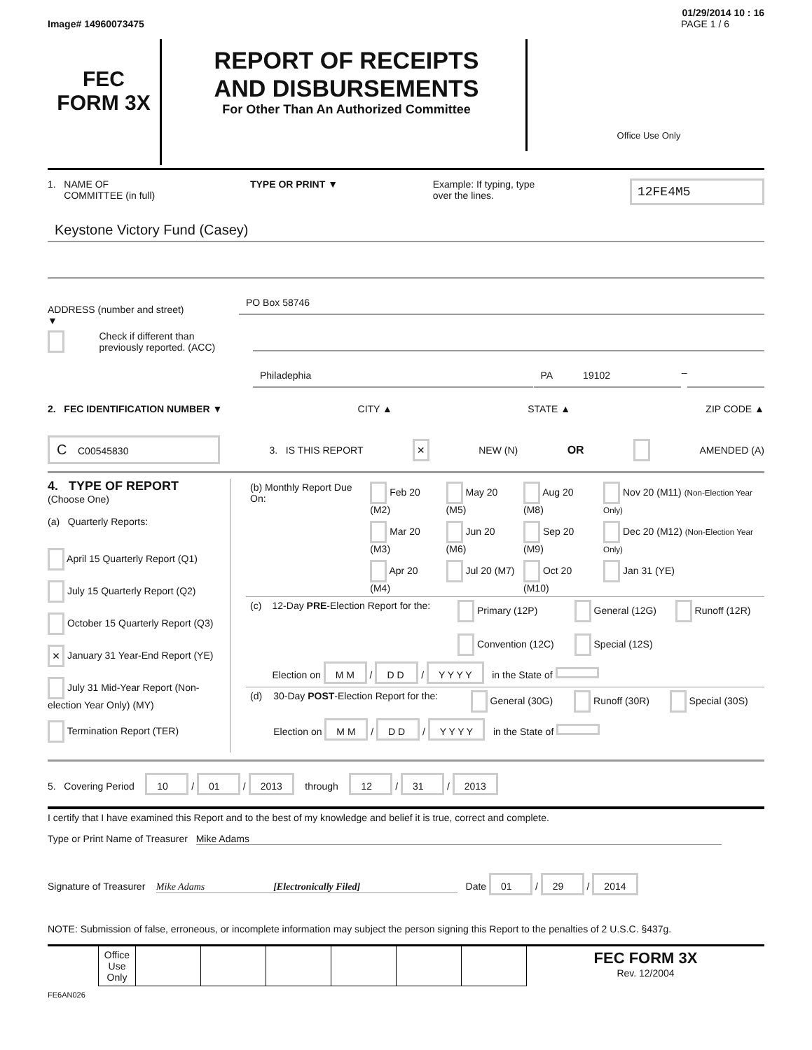01/29/2014 10 : 16
Image# 14960073475 PAGE 1 / 6
FEC
FORM 3X
REPORT OF RECEIPTS
AND DISBURSEMENTS
For Other Than An Authorized Committee
Office Use Only
1. NAME OF
COMMITTEE (in full) TYPE OR PRINT ▼ Example: If typing, type
over the lines. 12FE4M5
Keystone Victory Fund (Casey)
ADDRESS (number and street)
▼
PO Box 58746
Check if different than previously reported. (ACC)
Philadephia PA 19102
–
2. FEC IDENTIFICATION NUMBER ▼ CITY ▲ STATE ▲ ZIP CODE ▲
C C00545830 3. IS THIS REPORT × NEW (N) OR AMENDED (A)
4. TYPE OF REPORT
(Choose One)
(a) Quarterly Reports:
April 15 Quarterly Report (Q1)
July 15 Quarterly Report (Q2)
October 15 Quarterly Report (Q3)
× January 31 Year-End Report (YE)
July 31 Mid-Year Report (Non-election Year Only) (MY)
Termination Report (TER)
| (b) Monthly Report Due On: | Feb 20 (M2) | May 20 (M5) | Aug 20 (M8) | Nov 20 (M11) (Non-Election Year Only) |
| | Mar 20 (M3) | Jun 20 (M6) | Sep 20 (M9) | Dec 20 (M12) (Non-Election Year Only) |
| | Apr 20 (M4) | Jul 20 (M7) | Oct 20 (M10) | Jan 31 (YE) |
| (c) | 12-Day PRE -Election Report for the: | Primary (12P) Convention (12C) | General (12G) Special (12S) | Runoff (12R) |
| | Election on M M / D D / Y Y Y Y in the State of | | | |
| (d) | 30-Day POST -Election Report for the: | General (30G) | Runoff (30R) | Special (30S) |
| | Election on M M / D D / Y Y Y Y in the State of | | | |
5. Covering Period 10 / 01 / 2013 through 12 / 31 / 2013
I certify that I have examined this Report and to the best of my knowledge and belief it is true, correct and complete.
Type or Print Name of Treasurer Mike Adams
Signature of Treasurer Mike Adams [Electronically Filed] Date 01 / 29 / 2014
NOTE: Submission of false, erroneous, or incomplete information may subject the person signing this Report to the penalties of 2 U.S.C. §437g.
| | Office Use Only | | | | | | | FEC FORM 3X Rev. 12/2004 |
FE6AN026